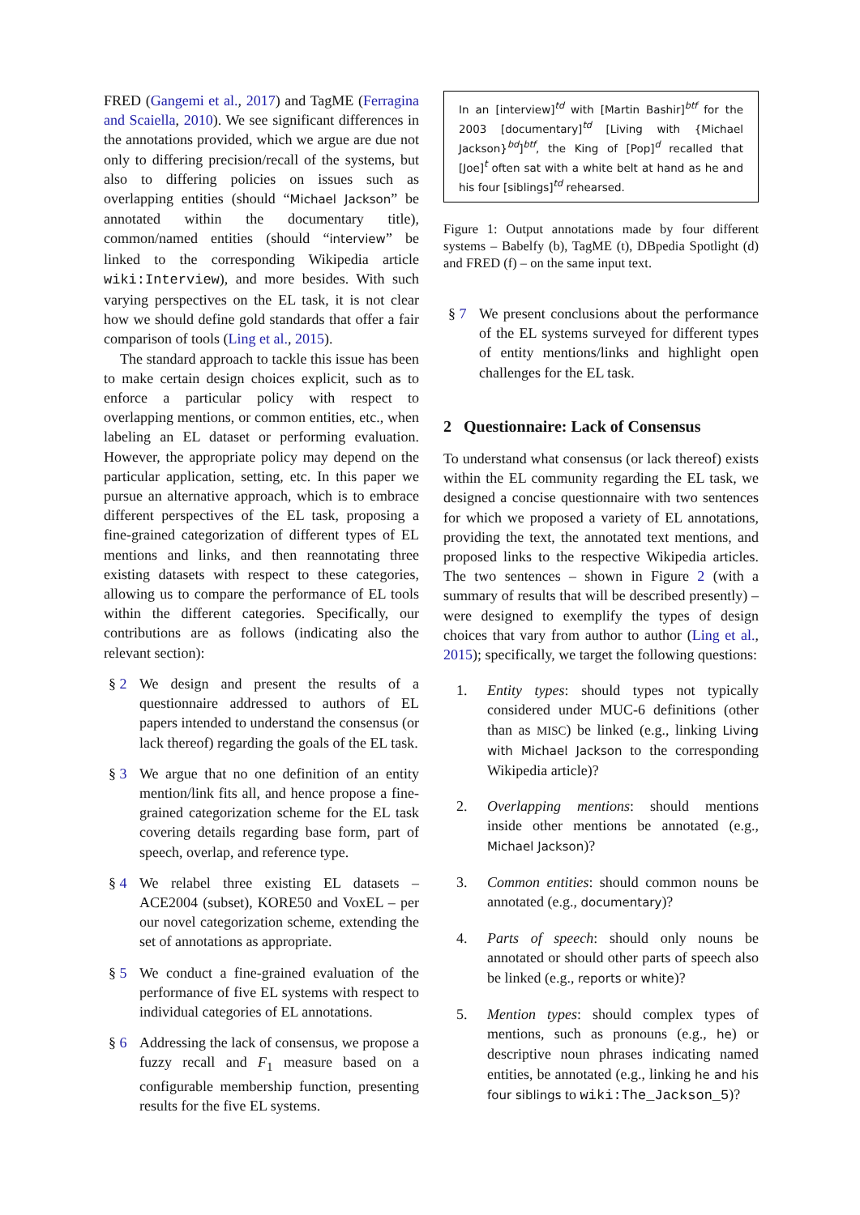FRED (Gangemi et al., 2017) and TagME (Ferragina and Scaiella, 2010). We see significant differences in the annotations provided, which we argue are due not only to differing precision/recall of the systems, but also to differing policies on issues such as overlapping entities (should “Michael Jackson” be annotated within the documentary title), common/named entities (should “interview” be linked to the corresponding Wikipedia article wiki:Interview), and more besides. With such varying perspectives on the EL task, it is not clear how we should define gold standards that offer a fair comparison of tools (Ling et al., 2015).
The standard approach to tackle this issue has been to make certain design choices explicit, such as to enforce a particular policy with respect to overlapping mentions, or common entities, etc., when labeling an EL dataset or performing evaluation. However, the appropriate policy may depend on the particular application, setting, etc. In this paper we pursue an alternative approach, which is to embrace different perspectives of the EL task, proposing a fine-grained categorization of different types of EL mentions and links, and then reannotating three existing datasets with respect to these categories, allowing us to compare the performance of EL tools within the different categories. Specifically, our contributions are as follows (indicating also the relevant section):
§ 2 We design and present the results of a questionnaire addressed to authors of EL papers intended to understand the consensus (or lack thereof) regarding the goals of the EL task.
§ 3 We argue that no one definition of an entity mention/link fits all, and hence propose a fine-grained categorization scheme for the EL task covering details regarding base form, part of speech, overlap, and reference type.
§ 4 We relabel three existing EL datasets – ACE2004 (subset), KORE50 and VoxEL – per our novel categorization scheme, extending the set of annotations as appropriate.
§ 5 We conduct a fine-grained evaluation of the performance of five EL systems with respect to individual categories of EL annotations.
§ 6 Addressing the lack of consensus, we propose a fuzzy recall and F<sub>1</sub> measure based on a configurable membership function, presenting results for the five EL systems.
In an [interview]<sup>td</sup> with [Martin Bashir]<sup>btf</sup> for the 2003 [documentary]<sup>td</sup> [Living with {Michael Jackson}<sup>bd</sup>]<sup>btf</sup>, the King of [Pop]<sup>d</sup> recalled that [Joe]<sup>t</sup> often sat with a white belt at hand as he and his four [siblings]<sup>td</sup> rehearsed.
Figure 1: Output annotations made by four different systems – Babelfy (b), TagME (t), DBpedia Spotlight (d) and FRED (f) – on the same input text.
§ 7 We present conclusions about the performance of the EL systems surveyed for different types of entity mentions/links and highlight open challenges for the EL task.
2 Questionnaire: Lack of Consensus
To understand what consensus (or lack thereof) exists within the EL community regarding the EL task, we designed a concise questionnaire with two sentences for which we proposed a variety of EL annotations, providing the text, the annotated text mentions, and proposed links to the respective Wikipedia articles. The two sentences – shown in Figure 2 (with a summary of results that will be described presently) – were designed to exemplify the types of design choices that vary from author to author (Ling et al., 2015); specifically, we target the following questions:
1. Entity types: should types not typically considered under MUC-6 definitions (other than as MISC) be linked (e.g., linking Living with Michael Jackson to the corresponding Wikipedia article)?
2. Overlapping mentions: should mentions inside other mentions be annotated (e.g., Michael Jackson)?
3. Common entities: should common nouns be annotated (e.g., documentary)?
4. Parts of speech: should only nouns be annotated or should other parts of speech also be linked (e.g., reports or white)?
5. Mention types: should complex types of mentions, such as pronouns (e.g., he) or descriptive noun phrases indicating named entities, be annotated (e.g., linking he and his four siblings to wiki:The_Jackson_5)?